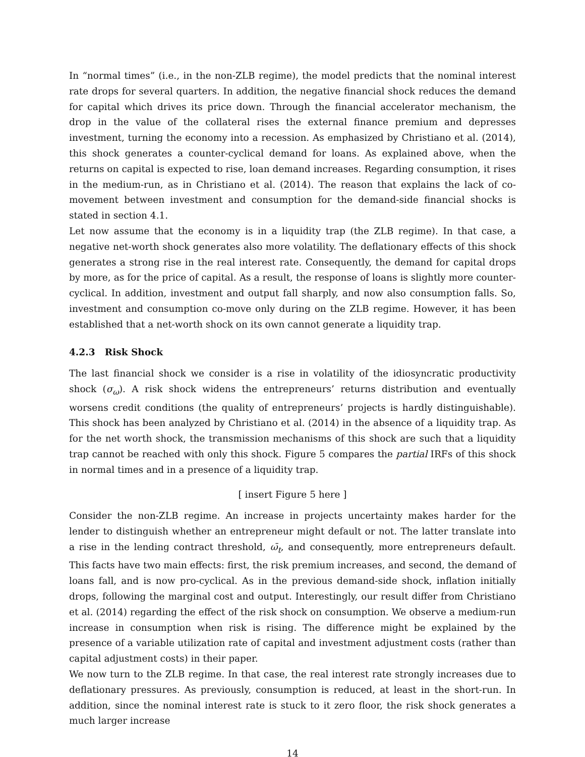In “normal times” (i.e., in the non-ZLB regime), the model predicts that the nominal interest rate drops for several quarters. In addition, the negative financial shock reduces the demand for capital which drives its price down. Through the financial accelerator mechanism, the drop in the value of the collateral rises the external finance premium and depresses investment, turning the economy into a recession. As emphasized by Christiano et al. (2014), this shock generates a counter-cyclical demand for loans. As explained above, when the returns on capital is expected to rise, loan demand increases. Regarding consumption, it rises in the medium-run, as in Christiano et al. (2014). The reason that explains the lack of co-movement between investment and consumption for the demand-side financial shocks is stated in section 4.1.
Let now assume that the economy is in a liquidity trap (the ZLB regime). In that case, a negative net-worth shock generates also more volatility. The deflationary effects of this shock generates a strong rise in the real interest rate. Consequently, the demand for capital drops by more, as for the price of capital. As a result, the response of loans is slightly more counter-cyclical. In addition, investment and output fall sharply, and now also consumption falls. So, investment and consumption co-move only during on the ZLB regime. However, it has been established that a net-worth shock on its own cannot generate a liquidity trap.
4.2.3 Risk Shock
The last financial shock we consider is a rise in volatility of the idiosyncratic productivity shock (σ<sub>ω</sub>). A risk shock widens the entrepreneurs’ returns distribution and eventually worsens credit conditions (the quality of entrepreneurs’ projects is hardly distinguishable). This shock has been analyzed by Christiano et al. (2014) in the absence of a liquidity trap. As for the net worth shock, the transmission mechanisms of this shock are such that a liquidity trap cannot be reached with only this shock. Figure 5 compares the partial IRFs of this shock in normal times and in a presence of a liquidity trap.
[ insert Figure 5 here ]
Consider the non-ZLB regime. An increase in projects uncertainty makes harder for the lender to distinguish whether an entrepreneur might default or not. The latter translate into a rise in the lending contract threshold, ω̄<sub>t</sub>, and consequently, more entrepreneurs default. This facts have two main effects: first, the risk premium increases, and second, the demand of loans fall, and is now pro-cyclical. As in the previous demand-side shock, inflation initially drops, following the marginal cost and output. Interestingly, our result differ from Christiano et al. (2014) regarding the effect of the risk shock on consumption. We observe a medium-run increase in consumption when risk is rising. The difference might be explained by the presence of a variable utilization rate of capital and investment adjustment costs (rather than capital adjustment costs) in their paper.
We now turn to the ZLB regime. In that case, the real interest rate strongly increases due to deflationary pressures. As previously, consumption is reduced, at least in the short-run. In addition, since the nominal interest rate is stuck to it zero floor, the risk shock generates a much larger increase
14